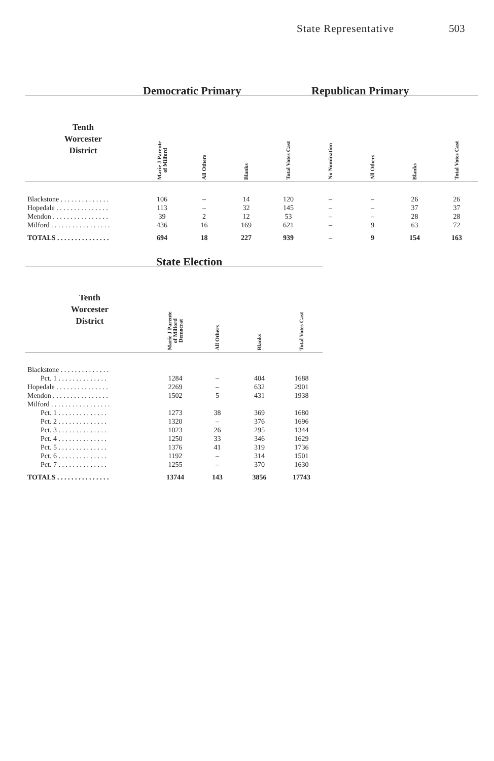State Representative 503
| | Democratic Primary | | | | Republican Primary | | | |
| --- | --- | --- | --- | --- | --- | --- | --- | --- |
| Tenth Worcester District | Marie J Parente of Milford | All Others | Blanks | Total Votes Cast | No Nomination | All Others | Blanks | Total Votes Cast |
| Blackstone . . . . . . . . . . . . . . | 106 | – | 14 | 120 | – | – | 26 | 26 |
| Hopedale . . . . . . . . . . . . . . . | 113 | – | 32 | 145 | – | – | 37 | 37 |
| Mendon . . . . . . . . . . . . . . . . | 39 | 2 | 12 | 53 | – | – | 28 | 28 |
| Milford . . . . . . . . . . . . . . . . . | 436 | 16 | 169 | 621 | – | 9 | 63 | 72 |
| TOTALS . . . . . . . . . . . . . . . | 694 | 18 | 227 | 939 | – | 9 | 154 | 163 |
| | State Election | | | |
| --- | --- | --- | --- | --- |
| Tenth Worcester District | Marie J Parente of Milford Democrat | All Others | Blanks | Total Votes Cast |
| Blackstone . . . . . . . . . . . . . . | | | | |
| Pct. 1 . . . . . . . . . . . . . . | 1284 | – | 404 | 1688 |
| Hopedale . . . . . . . . . . . . . . . | 2269 | – | 632 | 2901 |
| Mendon . . . . . . . . . . . . . . . . | 1502 | 5 | 431 | 1938 |
| Milford . . . . . . . . . . . . . . . . . | | | | |
| Pct. 1 . . . . . . . . . . . . . . | 1273 | 38 | 369 | 1680 |
| Pct. 2 . . . . . . . . . . . . . . | 1320 | – | 376 | 1696 |
| Pct. 3 . . . . . . . . . . . . . . | 1023 | 26 | 295 | 1344 |
| Pct. 4 . . . . . . . . . . . . . . | 1250 | 33 | 346 | 1629 |
| Pct. 5 . . . . . . . . . . . . . . | 1376 | 41 | 319 | 1736 |
| Pct. 6 . . . . . . . . . . . . . . | 1192 | – | 314 | 1501 |
| Pct. 7 . . . . . . . . . . . . . . | 1255 | – | 370 | 1630 |
| TOTALS . . . . . . . . . . . . . . . | 13744 | 143 | 3856 | 17743 |